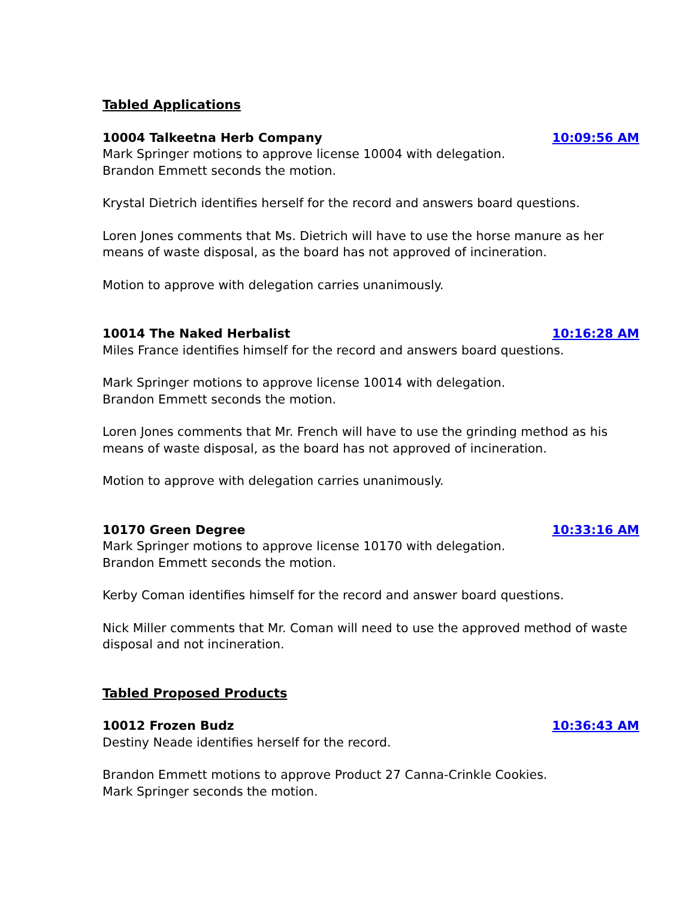Tabled Applications
10004 Talkeetna Herb Company 10:09:56 AM
Mark Springer motions to approve license 10004 with delegation.
Brandon Emmett seconds the motion.
Krystal Dietrich identifies herself for the record and answers board questions.
Loren Jones comments that Ms. Dietrich will have to use the horse manure as her means of waste disposal, as the board has not approved of incineration.
Motion to approve with delegation carries unanimously.
10014 The Naked Herbalist 10:16:28 AM
Miles France identifies himself for the record and answers board questions.
Mark Springer motions to approve license 10014 with delegation.
Brandon Emmett seconds the motion.
Loren Jones comments that Mr. French will have to use the grinding method as his means of waste disposal, as the board has not approved of incineration.
Motion to approve with delegation carries unanimously.
10170 Green Degree 10:33:16 AM
Mark Springer motions to approve license 10170 with delegation.
Brandon Emmett seconds the motion.
Kerby Coman identifies himself for the record and answer board questions.
Nick Miller comments that Mr. Coman will need to use the approved method of waste disposal and not incineration.
Tabled Proposed Products
10012 Frozen Budz 10:36:43 AM
Destiny Neade identifies herself for the record.
Brandon Emmett motions to approve Product 27 Canna-Crinkle Cookies.
Mark Springer seconds the motion.